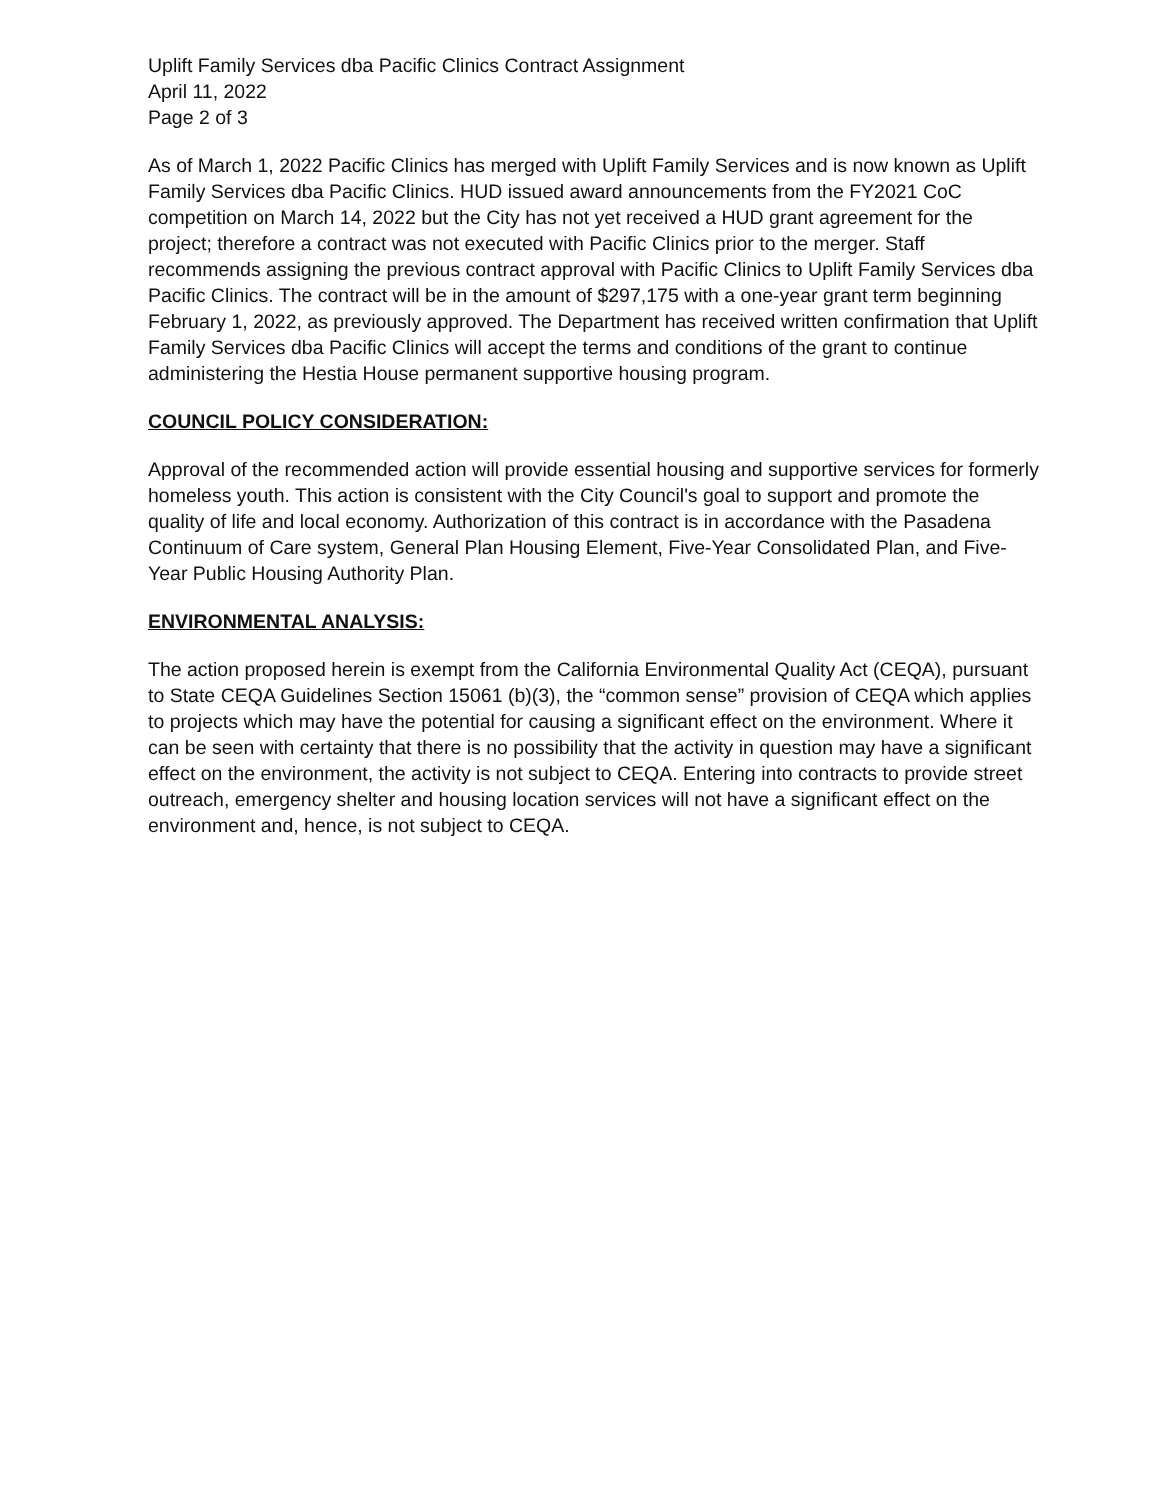Uplift Family Services dba Pacific Clinics Contract Assignment
April 11, 2022
Page 2 of 3
As of March 1, 2022 Pacific Clinics has merged with Uplift Family Services and is now known as Uplift Family Services dba Pacific Clinics. HUD issued award announcements from the FY2021 CoC competition on March 14, 2022 but the City has not yet received a HUD grant agreement for the project; therefore a contract was not executed with Pacific Clinics prior to the merger. Staff recommends assigning the previous contract approval with Pacific Clinics to Uplift Family Services dba Pacific Clinics. The contract will be in the amount of $297,175 with a one-year grant term beginning February 1, 2022, as previously approved. The Department has received written confirmation that Uplift Family Services dba Pacific Clinics will accept the terms and conditions of the grant to continue administering the Hestia House permanent supportive housing program.
COUNCIL POLICY CONSIDERATION:
Approval of the recommended action will provide essential housing and supportive services for formerly homeless youth. This action is consistent with the City Council's goal to support and promote the quality of life and local economy. Authorization of this contract is in accordance with the Pasadena Continuum of Care system, General Plan Housing Element, Five-Year Consolidated Plan, and Five-Year Public Housing Authority Plan.
ENVIRONMENTAL ANALYSIS:
The action proposed herein is exempt from the California Environmental Quality Act (CEQA), pursuant to State CEQA Guidelines Section 15061 (b)(3), the “common sense” provision of CEQA which applies to projects which may have the potential for causing a significant effect on the environment. Where it can be seen with certainty that there is no possibility that the activity in question may have a significant effect on the environment, the activity is not subject to CEQA. Entering into contracts to provide street outreach, emergency shelter and housing location services will not have a significant effect on the environment and, hence, is not subject to CEQA.